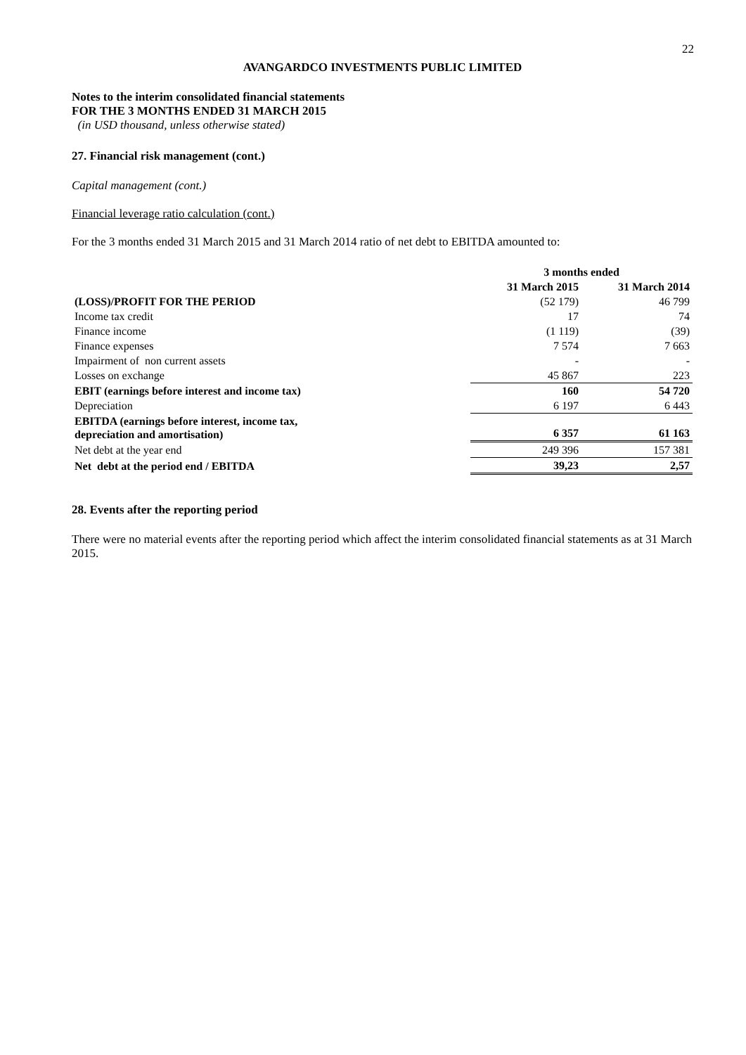22
AVANGARDCO INVESTMENTS PUBLIC LIMITED
Notes to the interim consolidated financial statements
FOR THE 3 MONTHS ENDED 31 MARCH 2015
(in USD thousand, unless otherwise stated)
27. Financial risk management (cont.)
Capital management (cont.)
Financial leverage ratio calculation (cont.)
For the 3 months ended 31 March 2015 and 31 March 2014 ratio of net debt to EBITDA amounted to:
| | 3 months ended | |
| --- | --- | --- |
| | 31 March 2015 | 31 March 2014 |
| (LOSS)/PROFIT FOR THE PERIOD | (52 179) | 46 799 |
| Income tax credit | 17 | 74 |
| Finance income | (1 119) | (39) |
| Finance expenses | 7 574 | 7 663 |
| Impairment of non current assets | - | - |
| Losses on exchange | 45 867 | 223 |
| EBIT (earnings before interest and income tax) | 160 | 54 720 |
| Depreciation | 6 197 | 6 443 |
| EBITDA (earnings before interest, income tax, depreciation and amortisation) | 6 357 | 61 163 |
| Net debt at the year end | 249 396 | 157 381 |
| Net debt at the period end / EBITDA | 39,23 | 2,57 |
28. Events after the reporting period
There were no material events after the reporting period which affect the interim consolidated financial statements as at 31 March 2015.